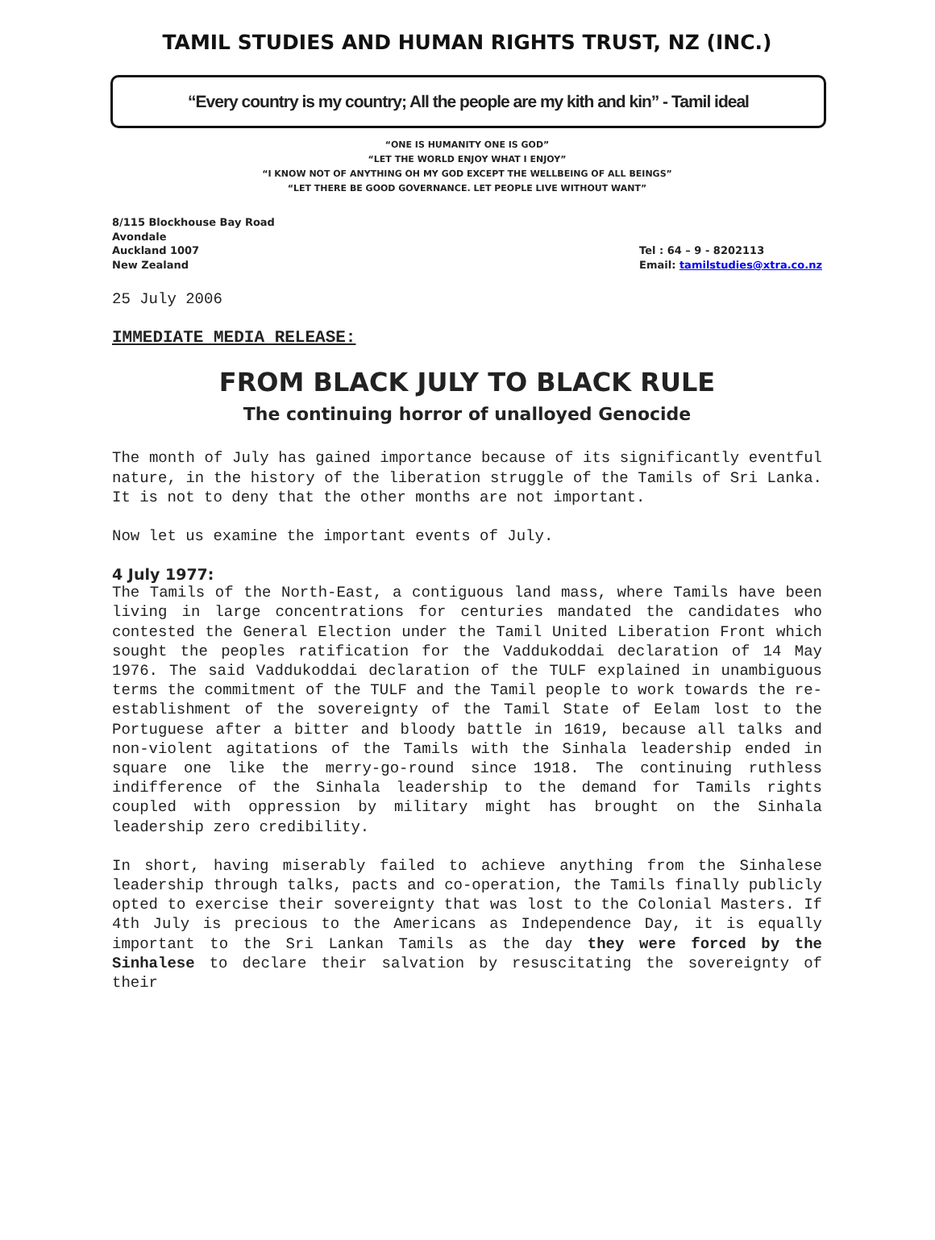TAMIL STUDIES AND HUMAN RIGHTS TRUST, NZ (INC.)
“Every country is my country; All the people are my kith and kin” - Tamil ideal
“ONE IS HUMANITY ONE IS GOD”
“LET THE WORLD ENJOY WHAT I ENJOY”
“I KNOW NOT OF ANYTHING OH MY GOD EXCEPT THE WELLBEING OF ALL BEINGS”
“LET THERE BE GOOD GOVERNANCE. LET PEOPLE LIVE WITHOUT WANT”
8/115 Blockhouse Bay Road
Avondale
Auckland 1007
New Zealand
Tel : 64 – 9 - 8202113
Email: tamilstudies@xtra.co.nz
25 July 2006
IMMEDIATE MEDIA RELEASE:
FROM BLACK JULY TO BLACK RULE
The continuing horror of unalloyed Genocide
The month of July has gained importance because of its significantly eventful nature, in the history of the liberation struggle of the Tamils of Sri Lanka. It is not to deny that the other months are not important.
Now let us examine the important events of July.
4 July 1977:
The Tamils of the North-East, a contiguous land mass, where Tamils have been living in large concentrations for centuries mandated the candidates who contested the General Election under the Tamil United Liberation Front which sought the peoples ratification for the Vaddukoddai declaration of 14 May 1976. The said Vaddukoddai declaration of the TULF explained in unambiguous terms the commitment of the TULF and the Tamil people to work towards the re-establishment of the sovereignty of the Tamil State of Eelam lost to the Portuguese after a bitter and bloody battle in 1619, because all talks and non-violent agitations of the Tamils with the Sinhala leadership ended in square one like the merry-go-round since 1918. The continuing ruthless indifference of the Sinhala leadership to the demand for Tamils rights coupled with oppression by military might has brought on the Sinhala leadership zero credibility.
In short, having miserably failed to achieve anything from the Sinhalese leadership through talks, pacts and co-operation, the Tamils finally publicly opted to exercise their sovereignty that was lost to the Colonial Masters. If 4th July is precious to the Americans as Independence Day, it is equally important to the Sri Lankan Tamils as the day they were forced by the Sinhalese to declare their salvation by resuscitating the sovereignty of their